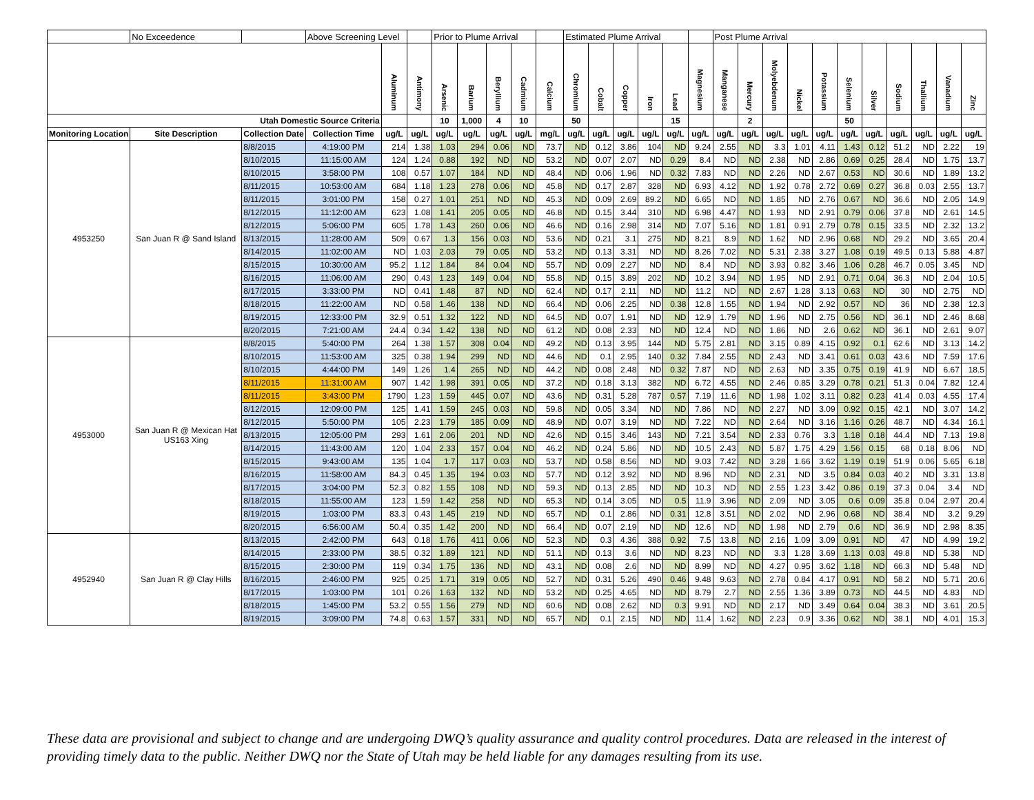| | No Exceedence | | Above Screening Level | | | Prior to Plume Arrival | | | | | Estimated Plume Arrival | | | | | | Post Plume Arrival | | | | | | | | | | |
| | | | | Aluminum | Antimony | Arsenic | Barium | Beryllium | Cadmium | Calcium | Chromium | Cobalt | Copper | Iron | Lead | Magnesium | Manganese | Mercury | Molyebdenum | Nickel | Potassium | Selenium | Silver | Sodium | Thallium | Vanadium | Zinc |
| Utah Domestic Source Criteria | | | | | | 10 | 1,000 | 4 | 10 | | 50 | | | | 15 | | | 2 | | | | 50 | | | | | |
| Monitoring Location | Site Description | Collection Date | Collection Time | ug/L | ug/L | ug/L | ug/L | ug/L | ug/L | mg/L | ug/L | ug/L | ug/L | ug/L | ug/L | ug/L | ug/L | ug/L | ug/L | ug/L | ug/L | ug/L | ug/L | ug/L | ug/L | ug/L | ug/L |
| 4953250 | San Juan R @ Sand Island | 8/8/2015 | 4:19:00 PM | 214 | 1.38 | 1.03 | 294 | 0.06 | ND | 73.7 | ND | 0.12 | 3.86 | 104 | ND | 9.24 | 2.55 | ND | 3.3 | 1.01 | 4.11 | 1.43 | 0.12 | 51.2 | ND | 2.22 | 19 |
| | | 8/10/2015 | 11:15:00 AM | 124 | 1.24 | 0.88 | 192 | ND | ND | 53.2 | ND | 0.07 | 2.07 | ND | 0.29 | 8.4 | ND | ND | 2.38 | ND | 2.86 | 0.69 | 0.25 | 28.4 | ND | 1.75 | 13.7 |
| | | 8/10/2015 | 3:58:00 PM | 108 | 0.57 | 1.07 | 184 | ND | ND | 48.4 | ND | 0.06 | 1.96 | ND | 0.32 | 7.83 | ND | ND | 2.26 | ND | 2.67 | 0.53 | ND | 30.6 | ND | 1.89 | 13.2 |
| | | 8/11/2015 | 10:53:00 AM | 684 | 1.18 | 1.23 | 278 | 0.06 | ND | 45.8 | ND | 0.17 | 2.87 | 328 | ND | 6.93 | 4.12 | ND | 1.92 | 0.78 | 2.72 | 0.69 | 0.27 | 36.8 | 0.03 | 2.55 | 13.7 |
| | | 8/11/2015 | 3:01:00 PM | 158 | 0.27 | 1.01 | 251 | ND | ND | 45.3 | ND | 0.09 | 2.69 | 89.2 | ND | 6.65 | ND | ND | 1.85 | ND | 2.76 | 0.67 | ND | 36.6 | ND | 2.05 | 14.9 |
| | | 8/12/2015 | 11:12:00 AM | 623 | 1.08 | 1.41 | 205 | 0.05 | ND | 46.8 | ND | 0.15 | 3.44 | 310 | ND | 6.98 | 4.47 | ND | 1.93 | ND | 2.91 | 0.79 | 0.06 | 37.8 | ND | 2.61 | 14.5 |
| | | 8/12/2015 | 5:06:00 PM | 605 | 1.78 | 1.43 | 260 | 0.06 | ND | 46.6 | ND | 0.16 | 2.98 | 314 | ND | 7.07 | 5.16 | ND | 1.81 | 0.91 | 2.79 | 0.78 | 0.15 | 33.5 | ND | 2.32 | 13.2 |
| | | 8/13/2015 | 11:28:00 AM | 509 | 0.67 | 1.3 | 156 | 0.03 | ND | 53.6 | ND | 0.21 | 3.1 | 275 | ND | 8.21 | 8.9 | ND | 1.62 | ND | 2.96 | 0.68 | ND | 29.2 | ND | 3.65 | 20.4 |
| | | 8/14/2015 | 11:02:00 AM | ND | 1.03 | 2.03 | 79 | 0.05 | ND | 53.2 | ND | 0.13 | 3.31 | ND | ND | 8.26 | 7.02 | ND | 5.31 | 2.38 | 3.27 | 1.08 | 0.19 | 49.5 | 0.13 | 5.88 | 4.87 |
| | | 8/15/2015 | 10:30:00 AM | 95.2 | 1.12 | 1.84 | 84 | 0.04 | ND | 55.7 | ND | 0.09 | 2.27 | ND | ND | 8.4 | ND | ND | 3.93 | 0.82 | 3.46 | 1.06 | 0.28 | 46.7 | 0.05 | 3.45 | ND |
| | | 8/16/2015 | 11:06:00 AM | 290 | 0.43 | 1.23 | 149 | 0.04 | ND | 55.8 | ND | 0.15 | 3.89 | 202 | ND | 10.2 | 3.94 | ND | 1.95 | ND | 2.91 | 0.71 | 0.04 | 36.3 | ND | 2.04 | 10.5 |
| | | 8/17/2015 | 3:33:00 PM | ND | 0.41 | 1.48 | 87 | ND | ND | 62.4 | ND | 0.17 | 2.11 | ND | ND | 11.2 | ND | ND | 2.67 | 1.28 | 3.13 | 0.63 | ND | 30 | ND | 2.75 | ND |
| | | 8/18/2015 | 11:22:00 AM | ND | 0.58 | 1.46 | 138 | ND | ND | 66.4 | ND | 0.06 | 2.25 | ND | 0.38 | 12.8 | 1.55 | ND | 1.94 | ND | 2.92 | 0.57 | ND | 36 | ND | 2.38 | 12.3 |
| | | 8/19/2015 | 12:33:00 PM | 32.9 | 0.51 | 1.32 | 122 | ND | ND | 64.5 | ND | 0.07 | 1.91 | ND | ND | 12.9 | 1.79 | ND | 1.96 | ND | 2.75 | 0.56 | ND | 36.1 | ND | 2.46 | 8.68 |
| | | 8/20/2015 | 7:21:00 AM | 24.4 | 0.34 | 1.42 | 138 | ND | ND | 61.2 | ND | 0.08 | 2.33 | ND | ND | 12.4 | ND | ND | 1.86 | ND | 2.6 | 0.62 | ND | 36.1 | ND | 2.61 | 9.07 |
| 4953000 | San Juan R @ Mexican Hat US163 Xing | 8/8/2015 | 5:40:00 PM | 264 | 1.38 | 1.57 | 308 | 0.04 | ND | 49.2 | ND | 0.13 | 3.95 | 144 | ND | 5.75 | 2.81 | ND | 3.15 | 0.89 | 4.15 | 0.92 | 0.1 | 62.6 | ND | 3.13 | 14.2 |
| | | 8/10/2015 | 11:53:00 AM | 325 | 0.38 | 1.94 | 299 | ND | ND | 44.6 | ND | 0.1 | 2.95 | 140 | 0.32 | 7.84 | 2.55 | ND | 2.43 | ND | 3.41 | 0.61 | 0.03 | 43.6 | ND | 7.59 | 17.6 |
| | | 8/10/2015 | 4:44:00 PM | 149 | 1.26 | 1.4 | 265 | ND | ND | 44.2 | ND | 0.08 | 2.48 | ND | 0.32 | 7.87 | ND | ND | 2.63 | ND | 3.35 | 0.75 | 0.19 | 41.9 | ND | 6.67 | 18.5 |
| | | 8/11/2015 | 11:31:00 AM | 907 | 1.42 | 1.98 | 391 | 0.05 | ND | 37.2 | ND | 0.18 | 3.13 | 382 | ND | 6.72 | 4.55 | ND | 2.46 | 0.85 | 3.29 | 0.78 | 0.21 | 51.3 | 0.04 | 7.82 | 12.4 |
| | | 8/11/2015 | 3:43:00 PM | 1790 | 1.23 | 1.59 | 445 | 0.07 | ND | 43.6 | ND | 0.31 | 5.28 | 787 | 0.57 | 7.19 | 11.6 | ND | 1.98 | 1.02 | 3.11 | 0.82 | 0.23 | 41.4 | 0.03 | 4.55 | 17.4 |
| | | 8/12/2015 | 12:09:00 PM | 125 | 1.41 | 1.59 | 245 | 0.03 | ND | 59.8 | ND | 0.05 | 3.34 | ND | ND | 7.86 | ND | ND | 2.27 | ND | 3.09 | 0.92 | 0.15 | 42.1 | ND | 3.07 | 14.2 |
| | | 8/12/2015 | 5:50:00 PM | 105 | 2.23 | 1.79 | 185 | 0.09 | ND | 48.9 | ND | 0.07 | 3.19 | ND | ND | 7.22 | ND | ND | 2.64 | ND | 3.16 | 1.16 | 0.26 | 48.7 | ND | 4.34 | 16.1 |
| | | 8/13/2015 | 12:05:00 PM | 293 | 1.61 | 2.06 | 201 | ND | ND | 42.6 | ND | 0.15 | 3.46 | 143 | ND | 7.21 | 3.54 | ND | 2.33 | 0.76 | 3.3 | 1.18 | 0.18 | 44.4 | ND | 7.13 | 19.8 |
| | | 8/14/2015 | 11:43:00 AM | 120 | 1.04 | 2.33 | 157 | 0.04 | ND | 46.2 | ND | 0.24 | 5.86 | ND | ND | 10.5 | 2.43 | ND | 5.87 | 1.75 | 4.29 | 1.56 | 0.15 | 68 | 0.18 | 8.06 | ND |
| | | 8/15/2015 | 9:43:00 AM | 135 | 1.04 | 1.7 | 117 | 0.03 | ND | 53.7 | ND | 0.58 | 8.56 | ND | ND | 9.03 | 7.42 | ND | 3.28 | 1.66 | 3.62 | 1.19 | 0.19 | 51.9 | 0.06 | 5.65 | 6.18 |
| | | 8/16/2015 | 11:58:00 AM | 84.3 | 0.45 | 1.35 | 194 | 0.03 | ND | 57.7 | ND | 0.12 | 3.92 | ND | ND | 8.96 | ND | ND | 2.31 | ND | 3.5 | 0.84 | 0.03 | 40.2 | ND | 3.31 | 13.8 |
| | | 8/17/2015 | 3:04:00 PM | 52.3 | 0.82 | 1.55 | 108 | ND | ND | 59.3 | ND | 0.13 | 2.85 | ND | ND | 10.3 | ND | ND | 2.55 | 1.23 | 3.42 | 0.86 | 0.19 | 37.3 | 0.04 | 3.4 | ND |
| | | 8/18/2015 | 11:55:00 AM | 123 | 1.59 | 1.42 | 258 | ND | ND | 65.3 | ND | 0.14 | 3.05 | ND | 0.5 | 11.9 | 3.96 | ND | 2.09 | ND | 3.05 | 0.6 | 0.09 | 35.8 | 0.04 | 2.97 | 20.4 |
| | | 8/19/2015 | 1:03:00 PM | 83.3 | 0.43 | 1.45 | 219 | ND | ND | 65.7 | ND | 0.1 | 2.86 | ND | 0.31 | 12.8 | 3.51 | ND | 2.02 | ND | 2.96 | 0.68 | ND | 38.4 | ND | 3.2 | 9.29 |
| | | 8/20/2015 | 6:56:00 AM | 50.4 | 0.35 | 1.42 | 200 | ND | ND | 66.4 | ND | 0.07 | 2.19 | ND | ND | 12.6 | ND | ND | 1.98 | ND | 2.79 | 0.6 | ND | 36.9 | ND | 2.98 | 8.35 |
| 4952940 | San Juan R @ Clay Hills | 8/13/2015 | 2:42:00 PM | 643 | 0.18 | 1.76 | 411 | 0.06 | ND | 52.3 | ND | 0.3 | 4.36 | 388 | 0.92 | 7.5 | 13.8 | ND | 2.16 | 1.09 | 3.09 | 0.91 | ND | 47 | ND | 4.99 | 19.2 |
| | | 8/14/2015 | 2:33:00 PM | 38.5 | 0.32 | 1.89 | 121 | ND | ND | 51.1 | ND | 0.13 | 3.6 | ND | ND | 8.23 | ND | ND | 3.3 | 1.28 | 3.69 | 1.13 | 0.03 | 49.8 | ND | 5.38 | ND |
| | | 8/15/2015 | 2:30:00 PM | 119 | 0.34 | 1.75 | 136 | ND | ND | 43.1 | ND | 0.08 | 2.6 | ND | ND | 8.99 | ND | ND | 4.27 | 0.95 | 3.62 | 1.18 | ND | 66.3 | ND | 5.48 | ND |
| | | 8/16/2015 | 2:46:00 PM | 925 | 0.25 | 1.71 | 319 | 0.05 | ND | 52.7 | ND | 0.31 | 5.26 | 490 | 0.46 | 9.48 | 9.63 | ND | 2.78 | 0.84 | 4.17 | 0.91 | ND | 58.2 | ND | 5.71 | 20.6 |
| | | 8/17/2015 | 1:03:00 PM | 101 | 0.26 | 1.63 | 132 | ND | ND | 53.2 | ND | 0.25 | 4.65 | ND | ND | 8.79 | 2.7 | ND | 2.55 | 1.36 | 3.89 | 0.73 | ND | 44.5 | ND | 4.83 | ND |
| | | 8/18/2015 | 1:45:00 PM | 53.2 | 0.55 | 1.56 | 279 | ND | ND | 60.6 | ND | 0.08 | 2.62 | ND | 0.3 | 9.91 | ND | ND | 2.17 | ND | 3.49 | 0.64 | 0.04 | 38.3 | ND | 3.61 | 20.5 |
| | | 8/19/2015 | 3:09:00 PM | 74.8 | 0.63 | 1.57 | 331 | ND | ND | 65.7 | ND | 0.1 | 2.15 | ND | ND | 11.4 | 1.62 | ND | 2.23 | 0.9 | 3.36 | 0.62 | ND | 38.1 | ND | 4.01 | 15.3 |
These data are provisional and subject to change and are undergoing DWQ’s quality assurance and quality control procedures. Data are released in the interest of providing timely data to the public. Neither DWQ nor the State of Utah may be held liable for any damages resulting from its use.